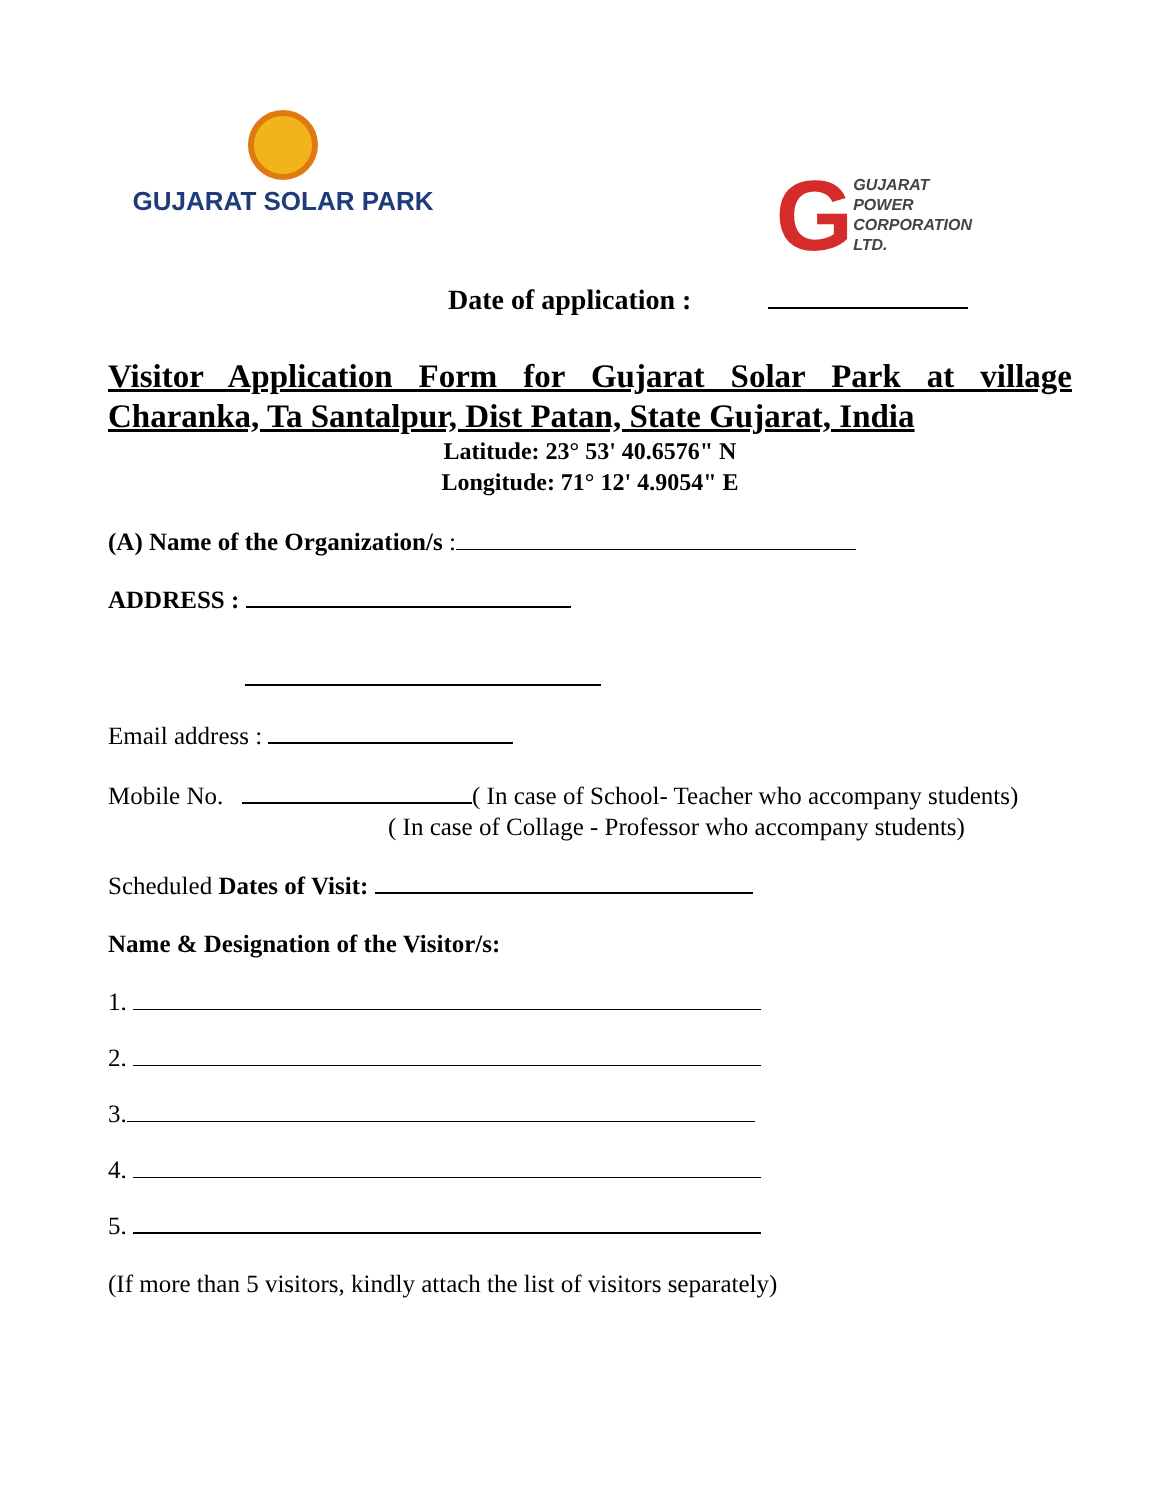GUJARAT SOLAR PARK
G
GUJARAT
POWER
CORPORATION
LTD.
Date of application :
Visitor Application Form for Gujarat Solar Park at village Charanka, Ta Santalpur, Dist Patan, State Gujarat, India
Latitude: 23° 53' 40.6576" N
Longitude: 71° 12' 4.9054" E
(A) Name of the Organization/s :
ADDRESS :
Email address :
Mobile No. ( In case of School- Teacher who accompany students)
( In case of Collage - Professor who accompany students)
Scheduled Dates of Visit:
Name & Designation of the Visitor/s:
1.
2.
3.
4.
5.
(If more than 5 visitors, kindly attach the list of visitors separately)